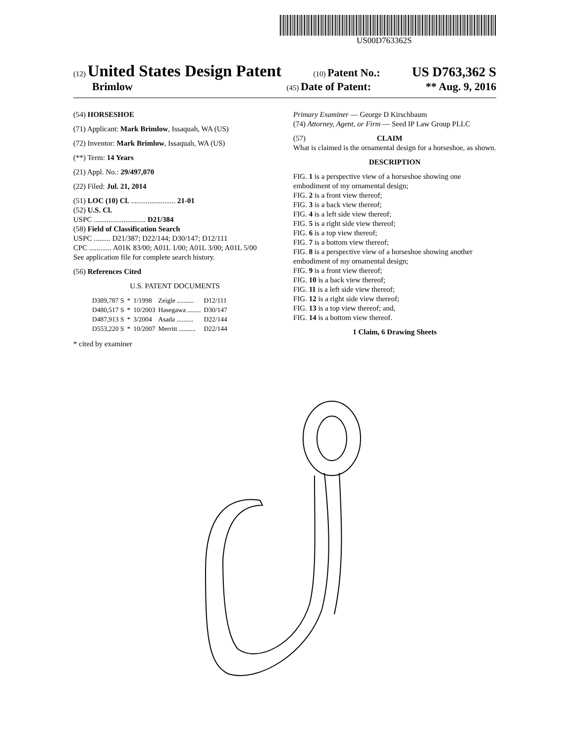US00D763362S
(12) United States Design Patent (10) Patent No.: US D763,362 S
Brimlow (45) Date of Patent: ** Aug. 9, 2016
(54) HORSESHOE
(71) Applicant: Mark Brimlow, Issaquah, WA (US)
(72) Inventor: Mark Brimlow, Issaquah, WA (US)
(**) Term: 14 Years
(21) Appl. No.: 29/497,070
(22) Filed: Jul. 21, 2014
(51) LOC (10) Cl. ........................ 21-01
(52) U.S. Cl.
USPC ............................ D21/384
(58) Field of Classification Search
USPC ......... D21/387; D22/144; D30/147; D12/111
CPC ............ A01K 83/00; A01L 1/00; A01L 3/00; A01L 5/00
See application file for complete search history.
(56) References Cited
U.S. PATENT DOCUMENTS
| D389,787 S | * | 1/1998 | Zeigle .......... | D12/111 |
| D480,517 S | * | 10/2003 | Hasegawa ........ | D30/147 |
| D487,913 S | * | 3/2004 | Asada .......... | D22/144 |
| D553,220 S | * | 10/2007 | Merritt .......... | D22/144 |
* cited by examiner
Primary Examiner — George D Kirschbaum
(74) Attorney, Agent, or Firm — Seed IP Law Group PLLC
(57) CLAIM
What is claimed is the ornamental design for a horseshoe, as shown.
DESCRIPTION
FIG. 1 is a perspective view of a horseshoe showing one embodiment of my ornamental design;
FIG. 2 is a front view thereof;
FIG. 3 is a back view thereof;
FIG. 4 is a left side view thereof;
FIG. 5 is a right side view thereof;
FIG. 6 is a top view thereof;
FIG. 7 is a bottom view thereof;
FIG. 8 is a perspective view of a horseshoe showing another embodiment of my ornamental design;
FIG. 9 is a front view thereof;
FIG. 10 is a back view thereof;
FIG. 11 is a left side view thereof;
FIG. 12 is a right side view thereof;
FIG. 13 is a top view thereof; and,
FIG. 14 is a bottom view thereof.
1 Claim, 6 Drawing Sheets